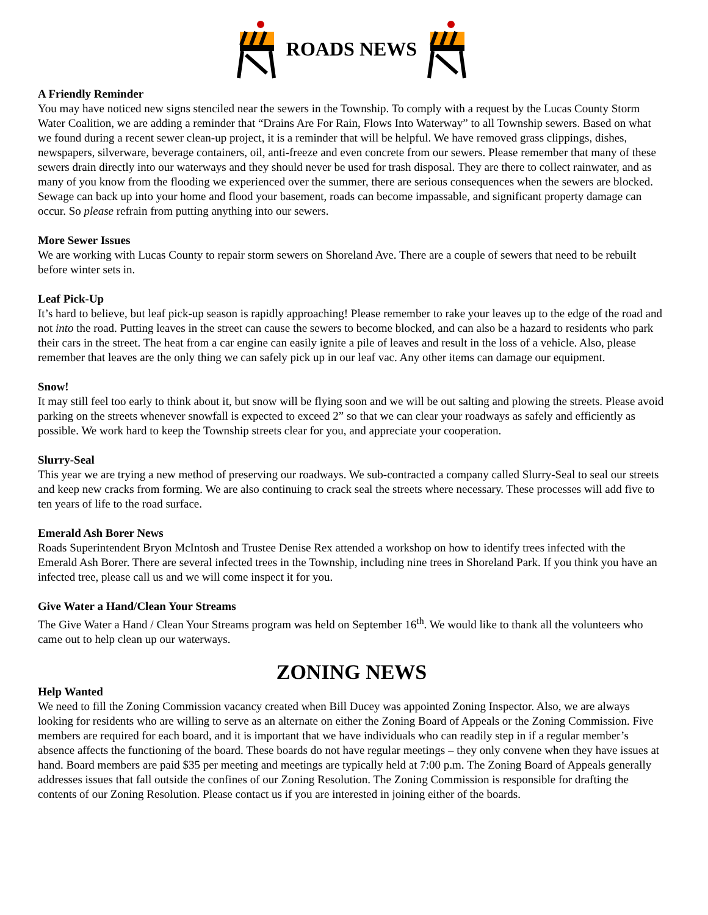ROADS NEWS
A Friendly Reminder
You may have noticed new signs stenciled near the sewers in the Township. To comply with a request by the Lucas County Storm Water Coalition, we are adding a reminder that “Drains Are For Rain, Flows Into Waterway” to all Township sewers. Based on what we found during a recent sewer clean-up project, it is a reminder that will be helpful. We have removed grass clippings, dishes, newspapers, silverware, beverage containers, oil, anti-freeze and even concrete from our sewers. Please remember that many of these sewers drain directly into our waterways and they should never be used for trash disposal. They are there to collect rainwater, and as many of you know from the flooding we experienced over the summer, there are serious consequences when the sewers are blocked. Sewage can back up into your home and flood your basement, roads can become impassable, and significant property damage can occur. So please refrain from putting anything into our sewers.
More Sewer Issues
We are working with Lucas County to repair storm sewers on Shoreland Ave. There are a couple of sewers that need to be rebuilt before winter sets in.
Leaf Pick-Up
It’s hard to believe, but leaf pick-up season is rapidly approaching! Please remember to rake your leaves up to the edge of the road and not into the road. Putting leaves in the street can cause the sewers to become blocked, and can also be a hazard to residents who park their cars in the street. The heat from a car engine can easily ignite a pile of leaves and result in the loss of a vehicle. Also, please remember that leaves are the only thing we can safely pick up in our leaf vac. Any other items can damage our equipment.
Snow!
It may still feel too early to think about it, but snow will be flying soon and we will be out salting and plowing the streets. Please avoid parking on the streets whenever snowfall is expected to exceed 2” so that we can clear your roadways as safely and efficiently as possible. We work hard to keep the Township streets clear for you, and appreciate your cooperation.
Slurry-Seal
This year we are trying a new method of preserving our roadways. We sub-contracted a company called Slurry-Seal to seal our streets and keep new cracks from forming. We are also continuing to crack seal the streets where necessary. These processes will add five to ten years of life to the road surface.
Emerald Ash Borer News
Roads Superintendent Bryon McIntosh and Trustee Denise Rex attended a workshop on how to identify trees infected with the Emerald Ash Borer. There are several infected trees in the Township, including nine trees in Shoreland Park. If you think you have an infected tree, please call us and we will come inspect it for you.
Give Water a Hand/Clean Your Streams
The Give Water a Hand / Clean Your Streams program was held on September 16<sup>th</sup>. We would like to thank all the volunteers who came out to help clean up our waterways.
ZONING NEWS
Help Wanted
We need to fill the Zoning Commission vacancy created when Bill Ducey was appointed Zoning Inspector. Also, we are always looking for residents who are willing to serve as an alternate on either the Zoning Board of Appeals or the Zoning Commission. Five members are required for each board, and it is important that we have individuals who can readily step in if a regular member’s absence affects the functioning of the board. These boards do not have regular meetings – they only convene when they have issues at hand. Board members are paid $35 per meeting and meetings are typically held at 7:00 p.m. The Zoning Board of Appeals generally addresses issues that fall outside the confines of our Zoning Resolution. The Zoning Commission is responsible for drafting the contents of our Zoning Resolution. Please contact us if you are interested in joining either of the boards.